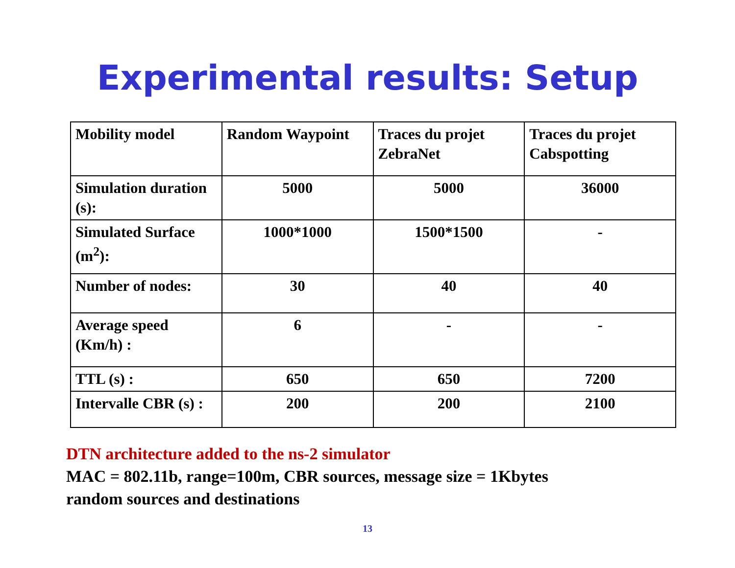Experimental results: Setup
| Mobility model | Random Waypoint | Traces du projet ZebraNet | Traces du projet Cabspotting |
| Simulation duration (s): | 5000 | 5000 | 36000 |
| Simulated Surface (m<sup>2</sup>): | 1000*1000 | 1500*1500 | - |
| Number of nodes: | 30 | 40 | 40 |
| Average speed (Km/h) : | 6 | - | - |
| TTL (s) : | 650 | 650 | 7200 |
| Intervalle CBR (s) : | 200 | 200 | 2100 |
DTN architecture added to the ns-2 simulator
MAC = 802.11b, range=100m, CBR sources, message size = 1Kbytes
random sources and destinations
13